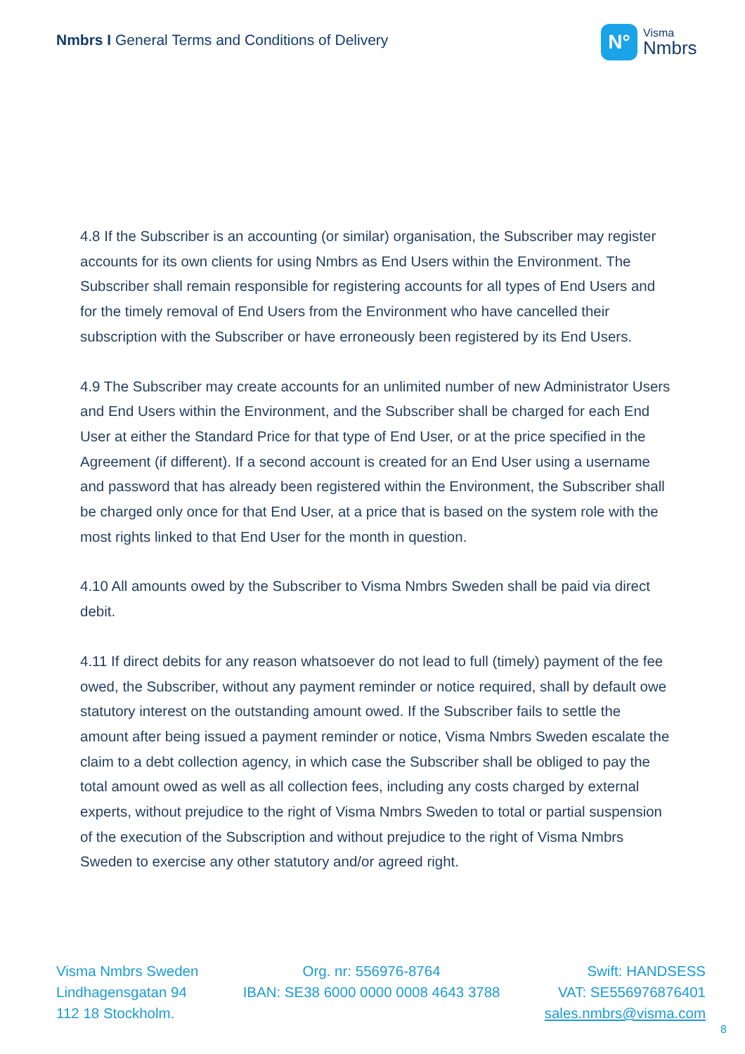Nmbrs I General Terms and Conditions of Delivery
N°
Visma
Nmbrs
4.8 If the Subscriber is an accounting (or similar) organisation, the Subscriber may register accounts for its own clients for using Nmbrs as End Users within the Environment. The Subscriber shall remain responsible for registering accounts for all types of End Users and for the timely removal of End Users from the Environment who have cancelled their subscription with the Subscriber or have erroneously been registered by its End Users.
4.9 The Subscriber may create accounts for an unlimited number of new Administrator Users and End Users within the Environment, and the Subscriber shall be charged for each End User at either the Standard Price for that type of End User, or at the price specified in the Agreement (if different). If a second account is created for an End User using a username and password that has already been registered within the Environment, the Subscriber shall be charged only once for that End User, at a price that is based on the system role with the most rights linked to that End User for the month in question.
4.10 All amounts owed by the Subscriber to Visma Nmbrs Sweden shall be paid via direct debit.
4.11 If direct debits for any reason whatsoever do not lead to full (timely) payment of the fee owed, the Subscriber, without any payment reminder or notice required, shall by default owe statutory interest on the outstanding amount owed. If the Subscriber fails to settle the amount after being issued a payment reminder or notice, Visma Nmbrs Sweden escalate the claim to a debt collection agency, in which case the Subscriber shall be obliged to pay the total amount owed as well as all collection fees, including any costs charged by external experts, without prejudice to the right of Visma Nmbrs Sweden to total or partial suspension of the execution of the Subscription and without prejudice to the right of Visma Nmbrs Sweden to exercise any other statutory and/or agreed right.
Visma Nmbrs Sweden
Lindhagensgatan 94
112 18 Stockholm.
Org. nr: 556976-8764
IBAN: SE38 6000 0000 0008 4643 3788
Swift: HANDSESS
VAT: SE556976876401
sales.nmbrs@visma.com
8